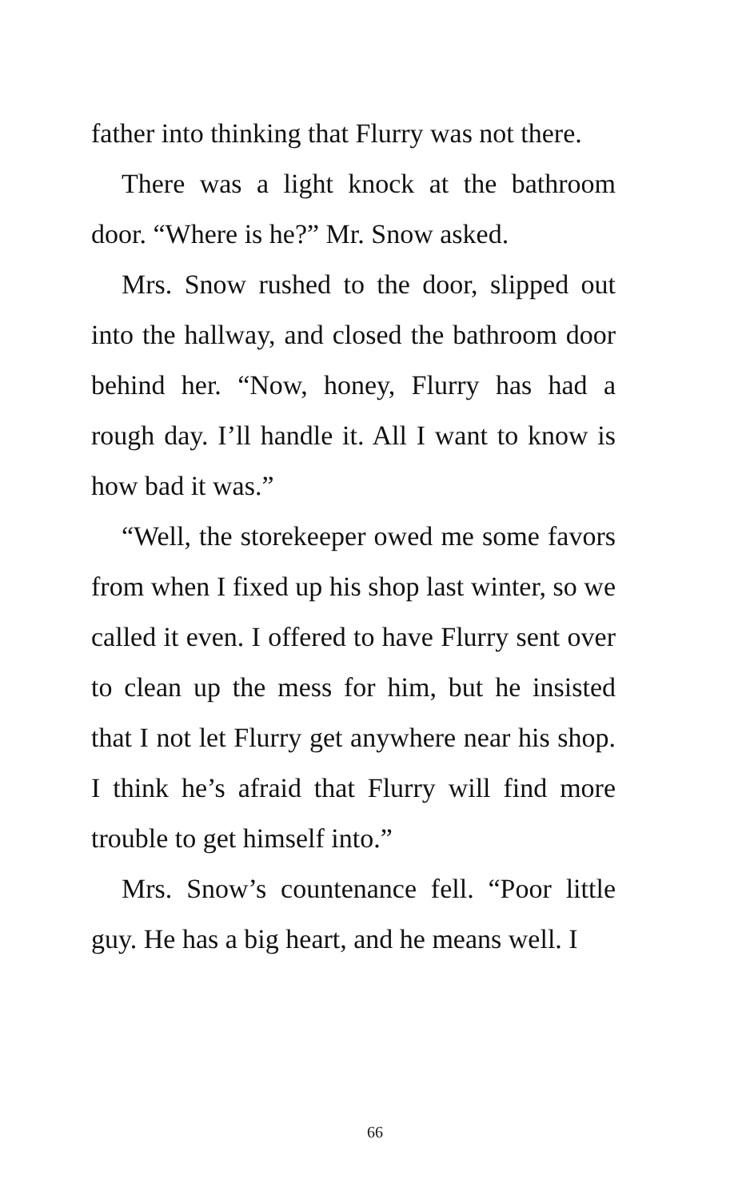father into thinking that Flurry was not there.
There was a light knock at the bathroom door. “Where is he?” Mr. Snow asked.
Mrs. Snow rushed to the door, slipped out into the hallway, and closed the bathroom door behind her. “Now, honey, Flurry has had a rough day. I’ll handle it. All I want to know is how bad it was.”
“Well, the storekeeper owed me some favors from when I fixed up his shop last winter, so we called it even. I offered to have Flurry sent over to clean up the mess for him, but he insisted that I not let Flurry get anywhere near his shop. I think he’s afraid that Flurry will find more trouble to get himself into.”
Mrs. Snow’s countenance fell. “Poor little guy. He has a big heart, and he means well. I
66